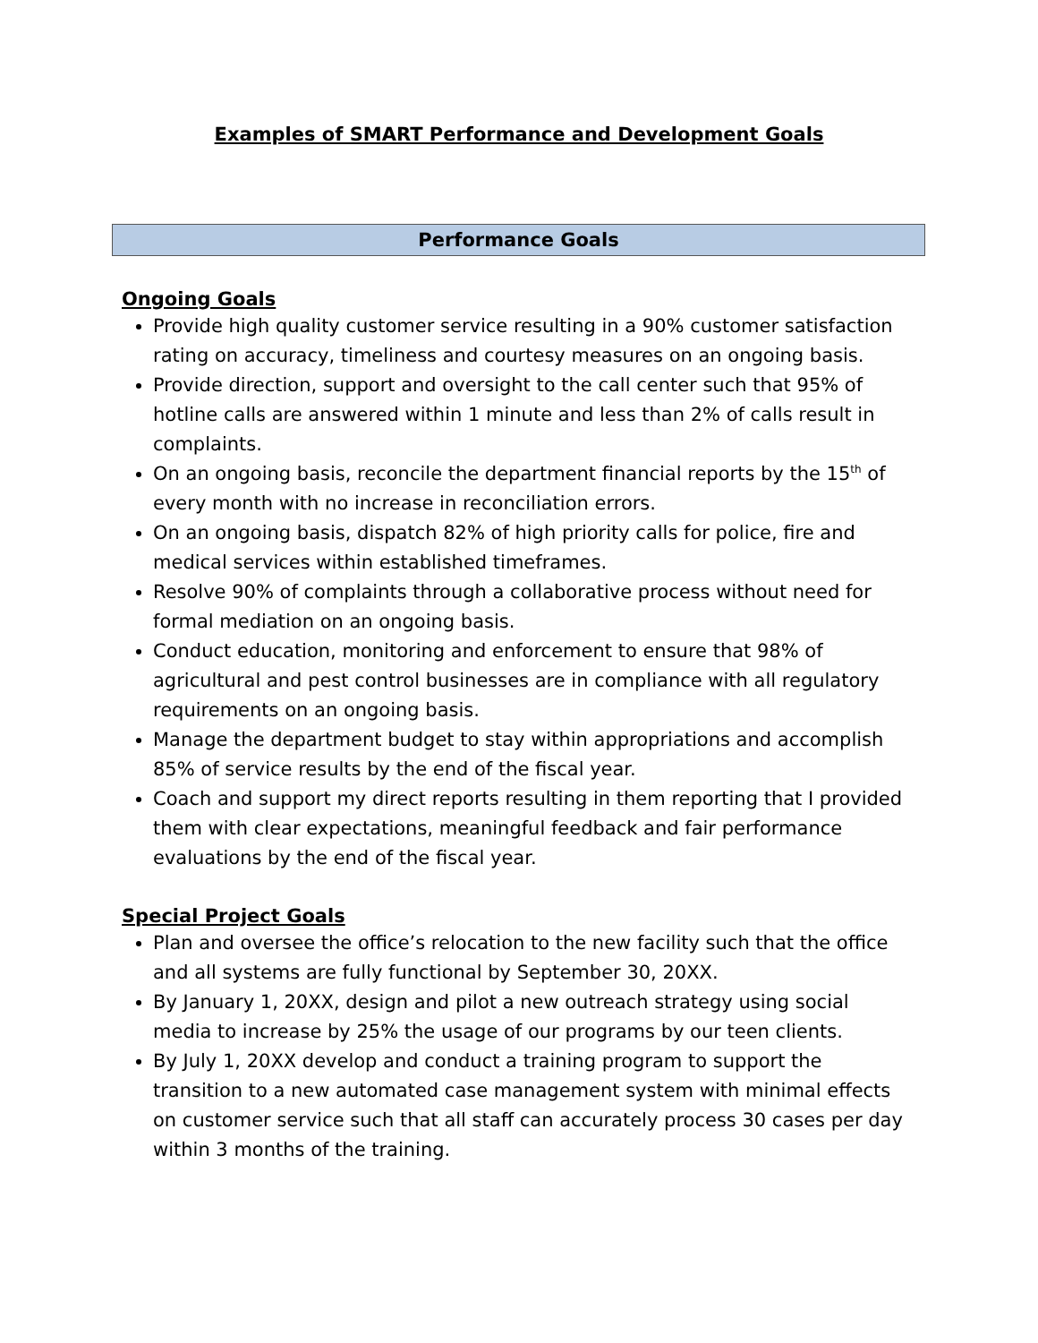Examples of SMART Performance and Development Goals
Performance Goals
Ongoing Goals
Provide high quality customer service resulting in a 90% customer satisfaction rating on accuracy, timeliness and courtesy measures on an ongoing basis.
Provide direction, support and oversight to the call center such that 95% of hotline calls are answered within 1 minute and less than 2% of calls result in complaints.
On an ongoing basis, reconcile the department financial reports by the 15<sup>th</sup> of every month with no increase in reconciliation errors.
On an ongoing basis, dispatch 82% of high priority calls for police, fire and medical services within established timeframes.
Resolve 90% of complaints through a collaborative process without need for formal mediation on an ongoing basis.
Conduct education, monitoring and enforcement to ensure that 98% of agricultural and pest control businesses are in compliance with all regulatory requirements on an ongoing basis.
Manage the department budget to stay within appropriations and accomplish 85% of service results by the end of the fiscal year.
Coach and support my direct reports resulting in them reporting that I provided them with clear expectations, meaningful feedback and fair performance evaluations by the end of the fiscal year.
Special Project Goals
Plan and oversee the office’s relocation to the new facility such that the office and all systems are fully functional by September 30, 20XX.
By January 1, 20XX, design and pilot a new outreach strategy using social media to increase by 25% the usage of our programs by our teen clients.
By July 1, 20XX develop and conduct a training program to support the transition to a new automated case management system with minimal effects on customer service such that all staff can accurately process 30 cases per day within 3 months of the training.